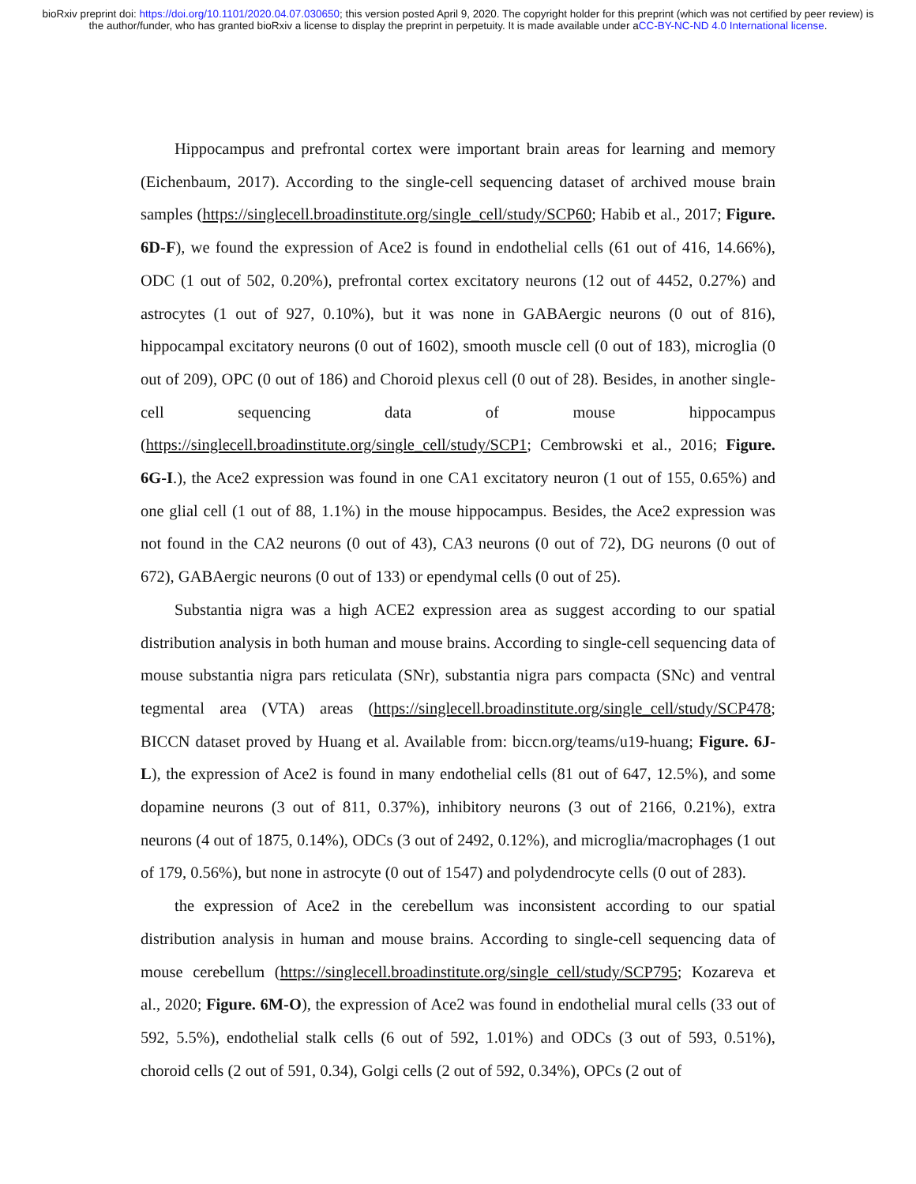bioRxiv preprint doi: https://doi.org/10.1101/2020.04.07.030650; this version posted April 9, 2020. The copyright holder for this preprint (which was not certified by peer review) is the author/funder, who has granted bioRxiv a license to display the preprint in perpetuity. It is made available under aCC-BY-NC-ND 4.0 International license.
Hippocampus and prefrontal cortex were important brain areas for learning and memory (Eichenbaum, 2017). According to the single-cell sequencing dataset of archived mouse brain samples (https://singlecell.broadinstitute.org/single_cell/study/SCP60; Habib et al., 2017; Figure. 6D-F), we found the expression of Ace2 is found in endothelial cells (61 out of 416, 14.66%), ODC (1 out of 502, 0.20%), prefrontal cortex excitatory neurons (12 out of 4452, 0.27%) and astrocytes (1 out of 927, 0.10%), but it was none in GABAergic neurons (0 out of 816), hippocampal excitatory neurons (0 out of 1602), smooth muscle cell (0 out of 183), microglia (0 out of 209), OPC (0 out of 186) and Choroid plexus cell (0 out of 28). Besides, in another single-cell sequencing data of mouse hippocampus (https://singlecell.broadinstitute.org/single_cell/study/SCP1; Cembrowski et al., 2016; Figure. 6G-I.), the Ace2 expression was found in one CA1 excitatory neuron (1 out of 155, 0.65%) and one glial cell (1 out of 88, 1.1%) in the mouse hippocampus. Besides, the Ace2 expression was not found in the CA2 neurons (0 out of 43), CA3 neurons (0 out of 72), DG neurons (0 out of 672), GABAergic neurons (0 out of 133) or ependymal cells (0 out of 25).
Substantia nigra was a high ACE2 expression area as suggest according to our spatial distribution analysis in both human and mouse brains. According to single-cell sequencing data of mouse substantia nigra pars reticulata (SNr), substantia nigra pars compacta (SNc) and ventral tegmental area (VTA) areas (https://singlecell.broadinstitute.org/single_cell/study/SCP478; BICCN dataset proved by Huang et al. Available from: biccn.org/teams/u19-huang; Figure. 6J-L), the expression of Ace2 is found in many endothelial cells (81 out of 647, 12.5%), and some dopamine neurons (3 out of 811, 0.37%), inhibitory neurons (3 out of 2166, 0.21%), extra neurons (4 out of 1875, 0.14%), ODCs (3 out of 2492, 0.12%), and microglia/macrophages (1 out of 179, 0.56%), but none in astrocyte (0 out of 1547) and polydendrocyte cells (0 out of 283).
the expression of Ace2 in the cerebellum was inconsistent according to our spatial distribution analysis in human and mouse brains. According to single-cell sequencing data of mouse cerebellum (https://singlecell.broadinstitute.org/single_cell/study/SCP795; Kozareva et al., 2020; Figure. 6M-O), the expression of Ace2 was found in endothelial mural cells (33 out of 592, 5.5%), endothelial stalk cells (6 out of 592, 1.01%) and ODCs (3 out of 593, 0.51%), choroid cells (2 out of 591, 0.34), Golgi cells (2 out of 592, 0.34%), OPCs (2 out of